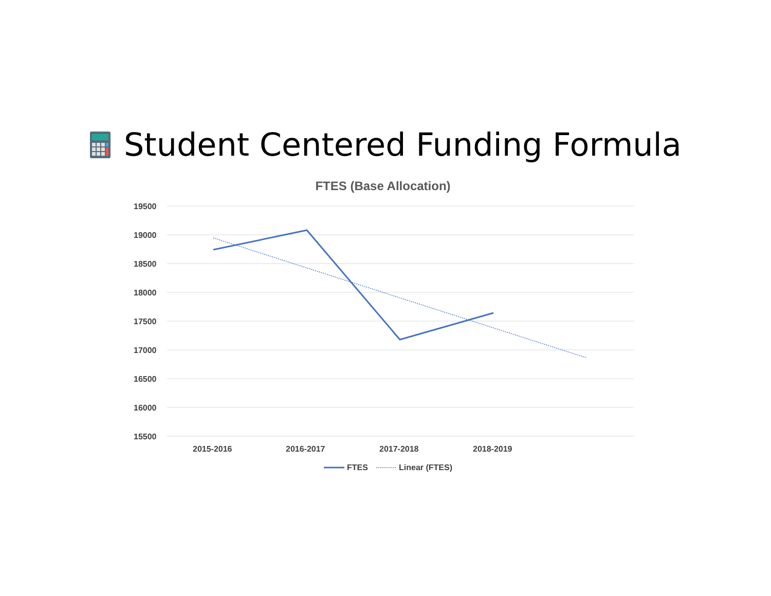Student Centered Funding Formula
FTES (Base Allocation)
19500
19000
18500
18000
17500
17000
16500
16000
15500
2015-2016
2016-2017
2017-2018
2018-2019
FTES
Linear (FTES)